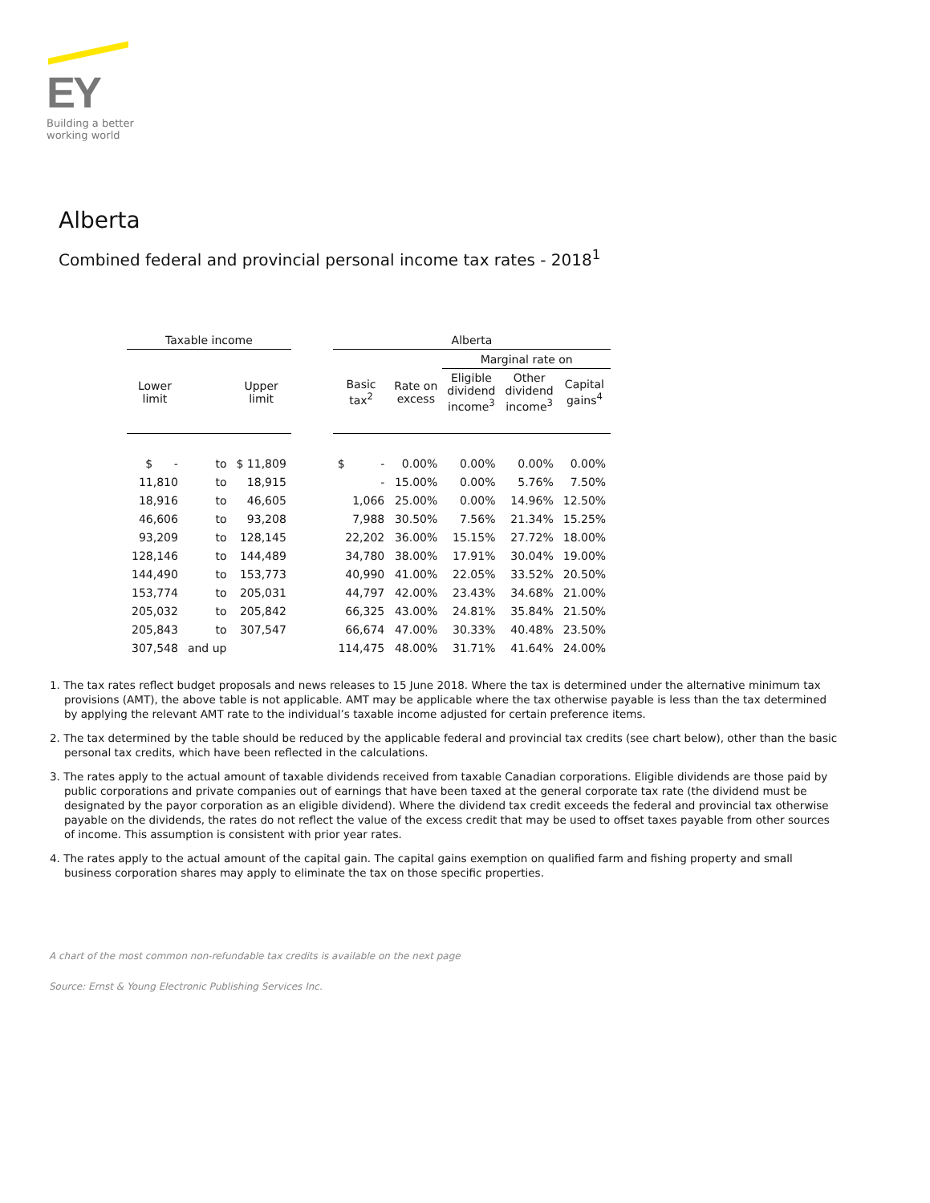EY
Building a better
working world
Alberta
Combined federal and provincial personal income tax rates - 2018<sup>1</sup>
| Taxable income | | | | Alberta | | | | |
| --- | --- | --- | --- | --- | --- | --- | --- | --- |
| | | | | | | Marginal rate on | | |
| Lower limit | | Upper limit | | Basic tax<sup>2</sup> | Rate on excess | Eligible dividend income<sup>3</sup> | Other dividend income<sup>3</sup> | Capital gains<sup>4</sup> |
| $ - | to | $ 11,809 | | $ - | 0.00% | 0.00% | 0.00% | 0.00% |
| 11,810 | to | 18,915 | | - | 15.00% | 0.00% | 5.76% | 7.50% |
| 18,916 | to | 46,605 | | 1,066 | 25.00% | 0.00% | 14.96% | 12.50% |
| 46,606 | to | 93,208 | | 7,988 | 30.50% | 7.56% | 21.34% | 15.25% |
| 93,209 | to | 128,145 | | 22,202 | 36.00% | 15.15% | 27.72% | 18.00% |
| 128,146 | to | 144,489 | | 34,780 | 38.00% | 17.91% | 30.04% | 19.00% |
| 144,490 | to | 153,773 | | 40,990 | 41.00% | 22.05% | 33.52% | 20.50% |
| 153,774 | to | 205,031 | | 44,797 | 42.00% | 23.43% | 34.68% | 21.00% |
| 205,032 | to | 205,842 | | 66,325 | 43.00% | 24.81% | 35.84% | 21.50% |
| 205,843 | to | 307,547 | | 66,674 | 47.00% | 30.33% | 40.48% | 23.50% |
| 307,548 | and up | | | 114,475 | 48.00% | 31.71% | 41.64% | 24.00% |
1. The tax rates reflect budget proposals and news releases to 15 June 2018. Where the tax is determined under the alternative minimum tax provisions (AMT), the above table is not applicable. AMT may be applicable where the tax otherwise payable is less than the tax determined by applying the relevant AMT rate to the individual’s taxable income adjusted for certain preference items.
2. The tax determined by the table should be reduced by the applicable federal and provincial tax credits (see chart below), other than the basic personal tax credits, which have been reflected in the calculations.
3. The rates apply to the actual amount of taxable dividends received from taxable Canadian corporations. Eligible dividends are those paid by public corporations and private companies out of earnings that have been taxed at the general corporate tax rate (the dividend must be designated by the payor corporation as an eligible dividend). Where the dividend tax credit exceeds the federal and provincial tax otherwise payable on the dividends, the rates do not reflect the value of the excess credit that may be used to offset taxes payable from other sources of income. This assumption is consistent with prior year rates.
4. The rates apply to the actual amount of the capital gain. The capital gains exemption on qualified farm and fishing property and small business corporation shares may apply to eliminate the tax on those specific properties.
A chart of the most common non-refundable tax credits is available on the next page
Source: Ernst & Young Electronic Publishing Services Inc.